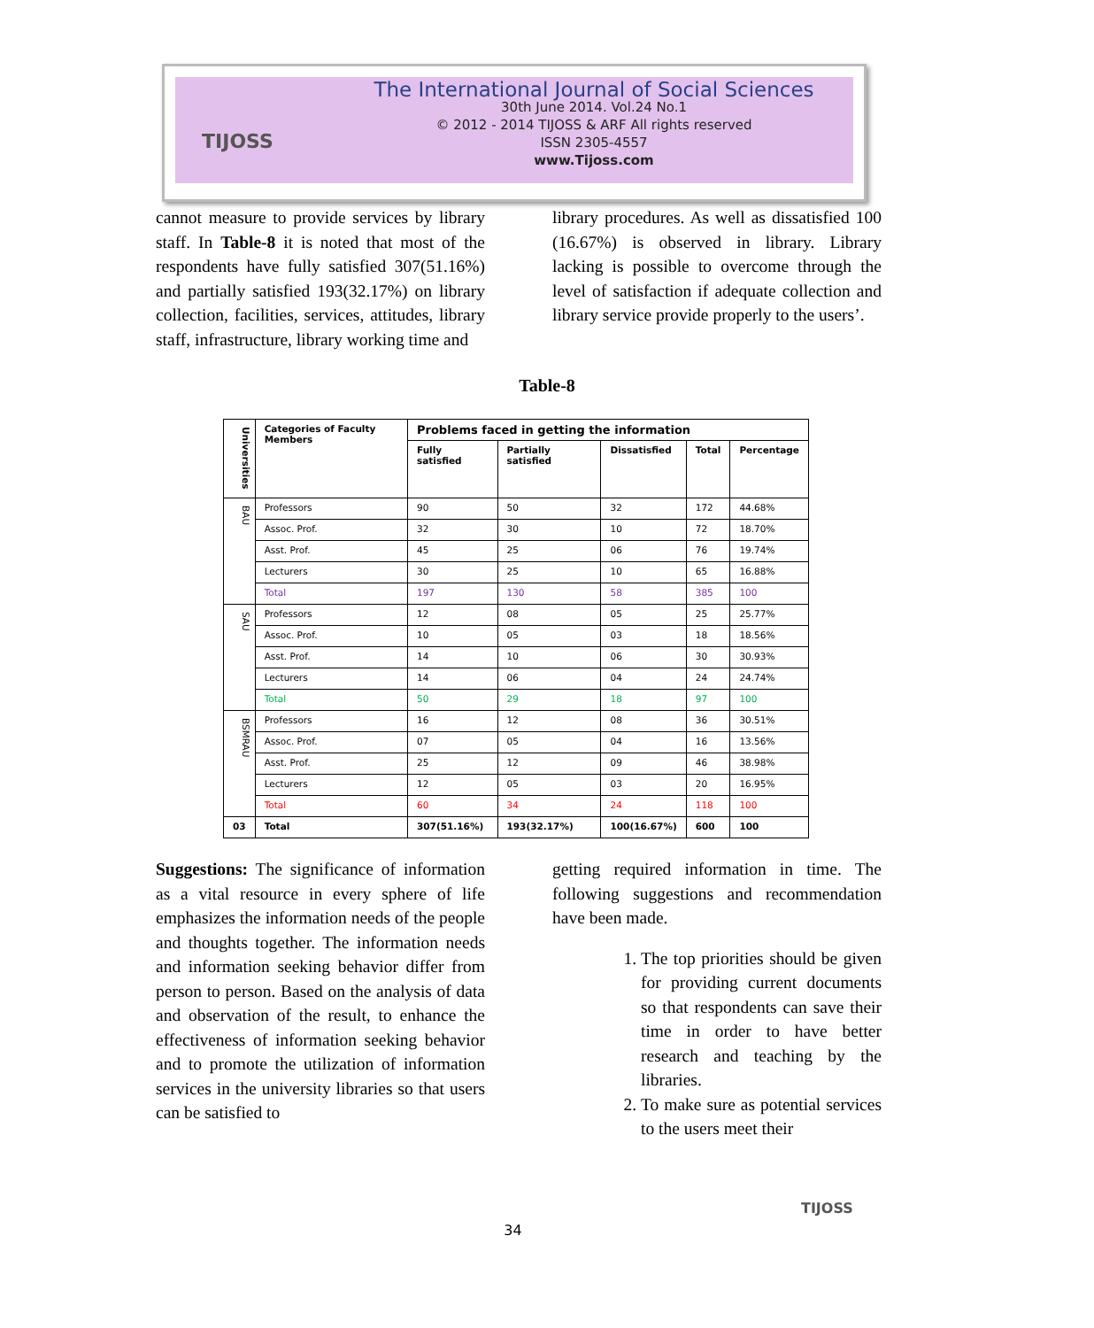TIJOSS
The International Journal of Social Sciences
30th June 2014. Vol.24 No.1
© 2012 - 2014 TIJOSS & ARF All rights reserved
ISSN 2305-4557
www.Tijoss.com
cannot measure to provide services by library staff. In Table-8 it is noted that most of the respondents have fully satisfied 307(51.16%) and partially satisfied 193(32.17%) on library collection, facilities, services, attitudes, library staff, infrastructure, library working time and
library procedures. As well as dissatisfied 100 (16.67%) is observed in library. Library lacking is possible to overcome through the level of satisfaction if adequate collection and library service provide properly to the users’.
Table-8
| Universities | Categories of Faculty Members | Problems faced in getting the information | | | | |
| --- | --- | --- | --- | --- | --- | --- |
| | | Fully satisfied | Partially satisfied | Dissatisfied | Total | Percentage |
| BAU | Professors | 90 | 50 | 32 | 172 | 44.68% |
| | Assoc. Prof. | 32 | 30 | 10 | 72 | 18.70% |
| | Asst. Prof. | 45 | 25 | 06 | 76 | 19.74% |
| | Lecturers | 30 | 25 | 10 | 65 | 16.88% |
| | Total | 197 | 130 | 58 | 385 | 100 |
| SAU | Professors | 12 | 08 | 05 | 25 | 25.77% |
| | Assoc. Prof. | 10 | 05 | 03 | 18 | 18.56% |
| | Asst. Prof. | 14 | 10 | 06 | 30 | 30.93% |
| | Lecturers | 14 | 06 | 04 | 24 | 24.74% |
| | Total | 50 | 29 | 18 | 97 | 100 |
| BSMRAU | Professors | 16 | 12 | 08 | 36 | 30.51% |
| | Assoc. Prof. | 07 | 05 | 04 | 16 | 13.56% |
| | Asst. Prof. | 25 | 12 | 09 | 46 | 38.98% |
| | Lecturers | 12 | 05 | 03 | 20 | 16.95% |
| | Total | 60 | 34 | 24 | 118 | 100 |
| 03 | Total | 307(51.16%) | 193(32.17%) | 100(16.67%) | 600 | 100 |
Suggestions: The significance of information as a vital resource in every sphere of life emphasizes the information needs of the people and thoughts together. The information needs and information seeking behavior differ from person to person. Based on the analysis of data and observation of the result, to enhance the effectiveness of information seeking behavior and to promote the utilization of information services in the university libraries so that users can be satisfied to
getting required information in time. The following suggestions and recommendation have been made.
1. The top priorities should be given for providing current documents so that respondents can save their time in order to have better research and teaching by the libraries.
2. To make sure as potential services to the users meet their
34
TIJOSS